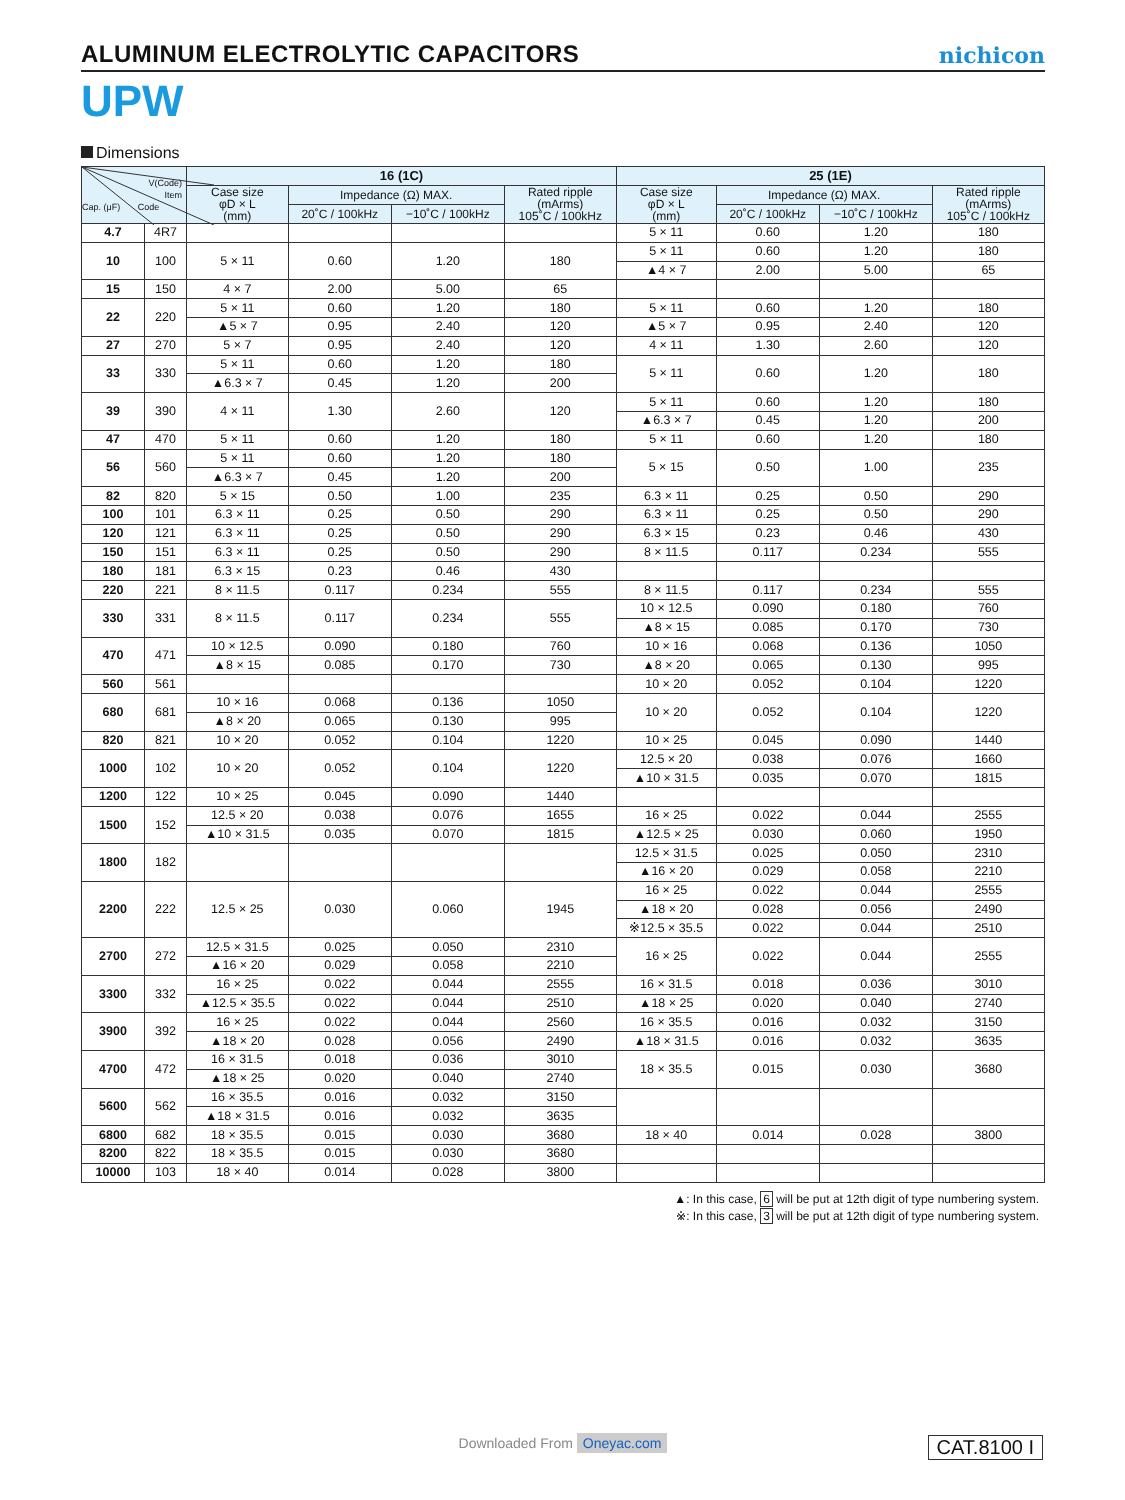ALUMINUM ELECTROLYTIC CAPACITORS
nichicon
UPW
Dimensions
| V(Code) Item Cap. (μF) Code | | 16 (1C) | | | | 25 (1E) | | | |
| --- | --- | --- | --- | --- | --- | --- | --- | --- | --- |
| | | Case size φD × L (mm) | Impedance (Ω) MAX. | | Rated ripple (mArms) 105˚C / 100kHz | Case size φD × L (mm) | Impedance (Ω) MAX. | | Rated ripple (mArms) 105˚C / 100kHz |
| | | | 20˚C / 100kHz | −10˚C / 100kHz | | | 20˚C / 100kHz | −10˚C / 100kHz | |
| 4.7 | 4R7 | | | | | 5 × 11 | 0.60 | 1.20 | 180 |
| 10 | 100 | 5 × 11 | 0.60 | 1.20 | 180 | 5 × 11 | 0.60 | 1.20 | 180 |
| | | | | | | ▲4 × 7 | 2.00 | 5.00 | 65 |
| 15 | 150 | 4 × 7 | 2.00 | 5.00 | 65 | | | | |
| 22 | 220 | 5 × 11 | 0.60 | 1.20 | 180 | 5 × 11 | 0.60 | 1.20 | 180 |
| | | ▲5 × 7 | 0.95 | 2.40 | 120 | ▲5 × 7 | 0.95 | 2.40 | 120 |
| 27 | 270 | 5 × 7 | 0.95 | 2.40 | 120 | 4 × 11 | 1.30 | 2.60 | 120 |
| 33 | 330 | 5 × 11 | 0.60 | 1.20 | 180 | 5 × 11 | 0.60 | 1.20 | 180 |
| | | ▲6.3 × 7 | 0.45 | 1.20 | 200 | | | | |
| 39 | 390 | 4 × 11 | 1.30 | 2.60 | 120 | 5 × 11 | 0.60 | 1.20 | 180 |
| | | | | | | ▲6.3 × 7 | 0.45 | 1.20 | 200 |
| 47 | 470 | 5 × 11 | 0.60 | 1.20 | 180 | 5 × 11 | 0.60 | 1.20 | 180 |
| 56 | 560 | 5 × 11 | 0.60 | 1.20 | 180 | 5 × 15 | 0.50 | 1.00 | 235 |
| | | ▲6.3 × 7 | 0.45 | 1.20 | 200 | | | | |
| 82 | 820 | 5 × 15 | 0.50 | 1.00 | 235 | 6.3 × 11 | 0.25 | 0.50 | 290 |
| 100 | 101 | 6.3 × 11 | 0.25 | 0.50 | 290 | 6.3 × 11 | 0.25 | 0.50 | 290 |
| 120 | 121 | 6.3 × 11 | 0.25 | 0.50 | 290 | 6.3 × 15 | 0.23 | 0.46 | 430 |
| 150 | 151 | 6.3 × 11 | 0.25 | 0.50 | 290 | 8 × 11.5 | 0.117 | 0.234 | 555 |
| 180 | 181 | 6.3 × 15 | 0.23 | 0.46 | 430 | | | | |
| 220 | 221 | 8 × 11.5 | 0.117 | 0.234 | 555 | 8 × 11.5 | 0.117 | 0.234 | 555 |
| 330 | 331 | 8 × 11.5 | 0.117 | 0.234 | 555 | 10 × 12.5 | 0.090 | 0.180 | 760 |
| | | | | | | ▲8 × 15 | 0.085 | 0.170 | 730 |
| 470 | 471 | 10 × 12.5 | 0.090 | 0.180 | 760 | 10 × 16 | 0.068 | 0.136 | 1050 |
| | | ▲8 × 15 | 0.085 | 0.170 | 730 | ▲8 × 20 | 0.065 | 0.130 | 995 |
| 560 | 561 | | | | | 10 × 20 | 0.052 | 0.104 | 1220 |
| 680 | 681 | 10 × 16 | 0.068 | 0.136 | 1050 | 10 × 20 | 0.052 | 0.104 | 1220 |
| | | ▲8 × 20 | 0.065 | 0.130 | 995 | | | | |
| 820 | 821 | 10 × 20 | 0.052 | 0.104 | 1220 | 10 × 25 | 0.045 | 0.090 | 1440 |
| 1000 | 102 | 10 × 20 | 0.052 | 0.104 | 1220 | 12.5 × 20 | 0.038 | 0.076 | 1660 |
| | | | | | | ▲10 × 31.5 | 0.035 | 0.070 | 1815 |
| 1200 | 122 | 10 × 25 | 0.045 | 0.090 | 1440 | | | | |
| 1500 | 152 | 12.5 × 20 | 0.038 | 0.076 | 1655 | 16 × 25 | 0.022 | 0.044 | 2555 |
| | | ▲10 × 31.5 | 0.035 | 0.070 | 1815 | ▲12.5 × 25 | 0.030 | 0.060 | 1950 |
| 1800 | 182 | | | | | 12.5 × 31.5 | 0.025 | 0.050 | 2310 |
| | | | | | | ▲16 × 20 | 0.029 | 0.058 | 2210 |
| 2200 | 222 | 12.5 × 25 | 0.030 | 0.060 | 1945 | 16 × 25 | 0.022 | 0.044 | 2555 |
| | | | | | | ▲18 × 20 | 0.028 | 0.056 | 2490 |
| | | | | | | ※12.5 × 35.5 | 0.022 | 0.044 | 2510 |
| 2700 | 272 | 12.5 × 31.5 | 0.025 | 0.050 | 2310 | 16 × 25 | 0.022 | 0.044 | 2555 |
| | | ▲16 × 20 | 0.029 | 0.058 | 2210 | | | | |
| 3300 | 332 | 16 × 25 | 0.022 | 0.044 | 2555 | 16 × 31.5 | 0.018 | 0.036 | 3010 |
| | | ▲12.5 × 35.5 | 0.022 | 0.044 | 2510 | ▲18 × 25 | 0.020 | 0.040 | 2740 |
| 3900 | 392 | 16 × 25 | 0.022 | 0.044 | 2560 | 16 × 35.5 | 0.016 | 0.032 | 3150 |
| | | ▲18 × 20 | 0.028 | 0.056 | 2490 | ▲18 × 31.5 | 0.016 | 0.032 | 3635 |
| 4700 | 472 | 16 × 31.5 | 0.018 | 0.036 | 3010 | 18 × 35.5 | 0.015 | 0.030 | 3680 |
| | | ▲18 × 25 | 0.020 | 0.040 | 2740 | | | | |
| 5600 | 562 | 16 × 35.5 | 0.016 | 0.032 | 3150 | | | | |
| | | ▲18 × 31.5 | 0.016 | 0.032 | 3635 | | | | |
| 6800 | 682 | 18 × 35.5 | 0.015 | 0.030 | 3680 | 18 × 40 | 0.014 | 0.028 | 3800 |
| 8200 | 822 | 18 × 35.5 | 0.015 | 0.030 | 3680 | | | | |
| 10000 | 103 | 18 × 40 | 0.014 | 0.028 | 3800 | | | | |
▲: In this case, 6 will be put at 12th digit of type numbering system.
※: In this case, 3 will be put at 12th digit of type numbering system.
Downloaded From Oneyac.com
CAT.8100 I